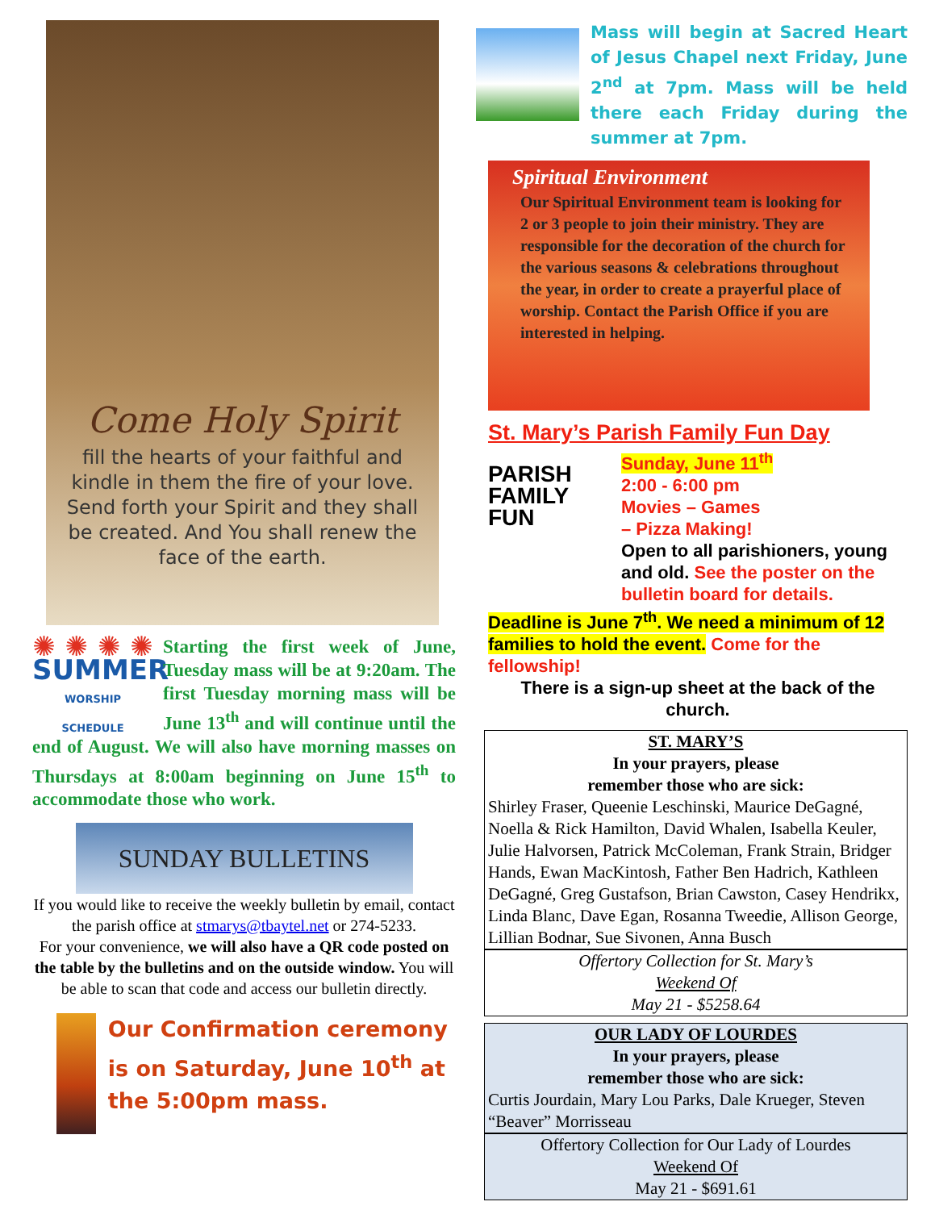Come Holy Spirit
fill the hearts of your faithful and kindle in them the fire of your love. Send forth your Spirit and they shall be created. And You shall renew the face of the earth.
✺ ✺ ✺ ✺
SUMMER
WORSHIP SCHEDULE
Starting the first week of June, Tuesday mass will be at 9:20am. The first Tuesday morning mass will be June 13<sup>th</sup> and will continue until the end of August. We will also have morning masses on Thursdays at 8:00am beginning on June 15<sup>th</sup> to accommodate those who work.
SUNDAY BULLETINS
If you would like to receive the weekly bulletin by email, contact the parish office at stmarys@tbaytel.net or 274-5233.
For your convenience, we will also have a QR code posted on the table by the bulletins and on the outside window. You will be able to scan that code and access our bulletin directly.
Our Confirmation ceremony is on Saturday, June 10<sup>th</sup> at the 5:00pm mass.
Mass will begin at Sacred Heart of Jesus Chapel next Friday, June 2<sup>nd</sup> at 7pm. Mass will be held there each Friday during the summer at 7pm.
Spiritual Environment
Our Spiritual Environment team is looking for 2 or 3 people to join their ministry. They are responsible for the decoration of the church for the various seasons & celebrations throughout the year, in order to create a prayerful place of worship. Contact the Parish Office if you are interested in helping.
St. Mary’s Parish Family Fun Day
PARISH FAMILY FUN
Sunday, June 11<sup>th</sup>
2:00 - 6:00 pm
Movies – Games
– Pizza Making!
Open to all parishioners, young and old. See the poster on the bulletin board for details. Deadline is June 7<sup>th</sup>. We need a minimum of 12 families to hold the event. Come for the fellowship!
There is a sign-up sheet at the back of the church.
ST. MARY’S
In your prayers, please
remember those who are sick:
Shirley Fraser, Queenie Leschinski, Maurice DeGagné, Noella & Rick Hamilton, David Whalen, Isabella Keuler, Julie Halvorsen, Patrick McColeman, Frank Strain, Bridger Hands, Ewan MacKintosh, Father Ben Hadrich, Kathleen DeGagné, Greg Gustafson, Brian Cawston, Casey Hendrikx, Linda Blanc, Dave Egan, Rosanna Tweedie, Allison George, Lillian Bodnar, Sue Sivonen, Anna Busch
Offertory Collection for St. Mary’s
Weekend Of
May 21 - $5258.64
OUR LADY OF LOURDES
In your prayers, please
remember those who are sick:
Curtis Jourdain, Mary Lou Parks, Dale Krueger, Steven “Beaver” Morrisseau
Offertory Collection for Our Lady of Lourdes
Weekend Of
May 21 - $691.61